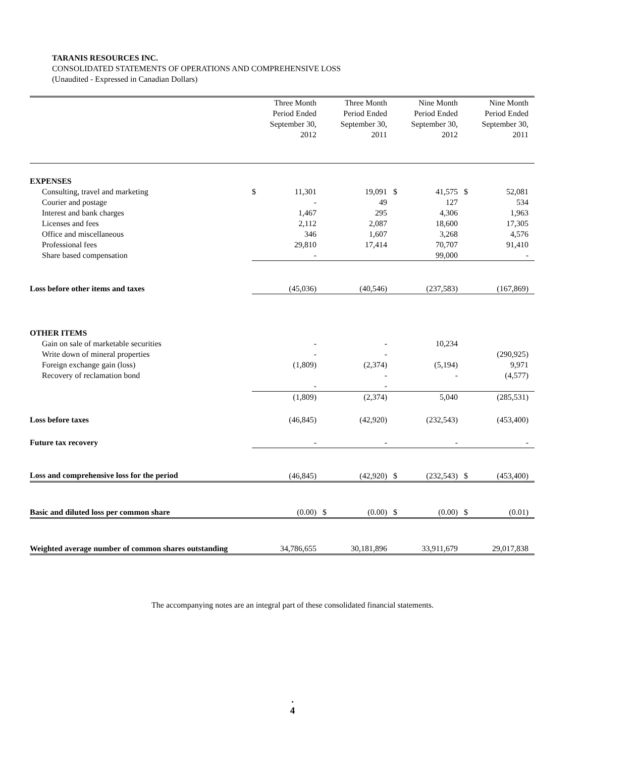TARANIS RESOURCES INC.
CONSOLIDATED STATEMENTS OF OPERATIONS AND COMPREHENSIVE LOSS
(Unaudited - Expressed in Canadian Dollars)
| | | Three Month Period Ended September 30, 2012 | | Three Month Period Ended September 30, 2011 | | Nine Month Period Ended September 30, 2012 | | Nine Month Period Ended September 30, 2011 |
| --- | --- | --- | --- | --- | --- | --- | --- | --- |
| EXPENSES | | | | | | | | |
| Consulting, travel and marketing | $ | 11,301 | | 19,091 | $ | 41,575 | $ | 52,081 |
| Courier and postage | | - | | 49 | | 127 | | 534 |
| Interest and bank charges | | 1,467 | | 295 | | 4,306 | | 1,963 |
| Licenses and fees | | 2,112 | | 2,087 | | 18,600 | | 17,305 |
| Office and miscellaneous | | 346 | | 1,607 | | 3,268 | | 4,576 |
| Professional fees | | 29,810 | | 17,414 | | 70,707 | | 91,410 |
| Share based compensation | | - | | | | 99,000 | | - |
| Loss before other items and taxes | | (45,036) | | (40,546) | | (237,583) | | (167,869) |
| OTHER ITEMS | | | | | | | | |
| Gain on sale of marketable securities | | - | | - | | 10,234 | | |
| Write down of mineral properties | | - | | - | | | | (290,925) |
| Foreign exchange gain (loss) | | (1,809) | | (2,374) | | (5,194) | | 9,971 |
| Recovery of reclamation bond | | | | - | | - | | (4,577) |
| | | - | | - | | | | |
| | | (1,809) | | (2,374) | | 5,040 | | (285,531) |
| Loss before taxes | | (46,845) | | (42,920) | | (232,543) | | (453,400) |
| Future tax recovery | | - | | - | | - | | - |
| Loss and comprehensive loss for the period | | (46,845) | | (42,920) | $ | (232,543) | $ | (453,400) |
| Basic and diluted loss per common share | | (0.00) | $ | (0.00) | $ | (0.00) | $ | (0.01) |
| Weighted average number of common shares outstanding | | 34,786,655 | | 30,181,896 | | 33,911,679 | | 29,017,838 |
The accompanying notes are an integral part of these consolidated financial statements.
.
4